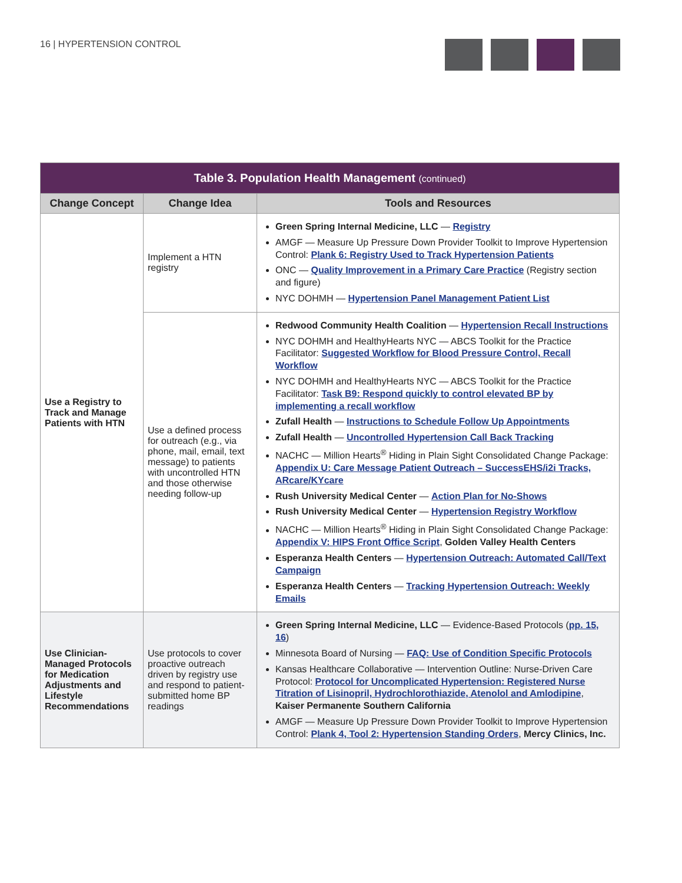16 | HYPERTENSION CONTROL
| Table 3. Population Health Management (continued) | | |
| Change Concept | Change Idea | Tools and Resources |
| Use a Registry to Track and Manage Patients with HTN | Implement a HTN registry | Green Spring Internal Medicine, LLC — Registry AMGF — Measure Up Pressure Down Provider Toolkit to Improve Hypertension Control: Plank 6: Registry Used to Track Hypertension Patients ONC — Quality Improvement in a Primary Care Practice (Registry section and figure) NYC DOHMH — Hypertension Panel Management Patient List |
| | Use a defined process for outreach (e.g., via phone, mail, email, text message) to patients with uncontrolled HTN and those otherwise needing follow-up | Redwood Community Health Coalition — Hypertension Recall Instructions NYC DOHMH and HealthyHearts NYC — ABCS Toolkit for the Practice Facilitator: Suggested Workflow for Blood Pressure Control, Recall Workflow NYC DOHMH and HealthyHearts NYC — ABCS Toolkit for the Practice Facilitator: Task B9: Respond quickly to control elevated BP by implementing a recall workflow Zufall Health — Instructions to Schedule Follow Up Appointments Zufall Health — Uncontrolled Hypertension Call Back Tracking NACHC — Million Hearts<sup>®</sup> Hiding in Plain Sight Consolidated Change Package: Appendix U: Care Message Patient Outreach – SuccessEHS/i2i Tracks, ARcare/KYcare Rush University Medical Center — Action Plan for No-Shows Rush University Medical Center — Hypertension Registry Workflow NACHC — Million Hearts<sup>®</sup> Hiding in Plain Sight Consolidated Change Package: Appendix V: HIPS Front Office Script , Golden Valley Health Centers Esperanza Health Centers — Hypertension Outreach: Automated Call/Text Campaign Esperanza Health Centers — Tracking Hypertension Outreach: Weekly Emails |
| Use Clinician-Managed Protocols for Medication Adjustments and Lifestyle Recommendations | Use protocols to cover proactive outreach driven by registry use and respond to patient-submitted home BP readings | Green Spring Internal Medicine, LLC — Evidence-Based Protocols ( pp. 15, 16 ) Minnesota Board of Nursing — FAQ: Use of Condition Specific Protocols Kansas Healthcare Collaborative — Intervention Outline: Nurse-Driven Care Protocol: Protocol for Uncomplicated Hypertension: Registered Nurse Titration of Lisinopril, Hydrochlorothiazide, Atenolol and Amlodipine , Kaiser Permanente Southern California AMGF — Measure Up Pressure Down Provider Toolkit to Improve Hypertension Control: Plank 4, Tool 2: Hypertension Standing Orders , Mercy Clinics, Inc. |